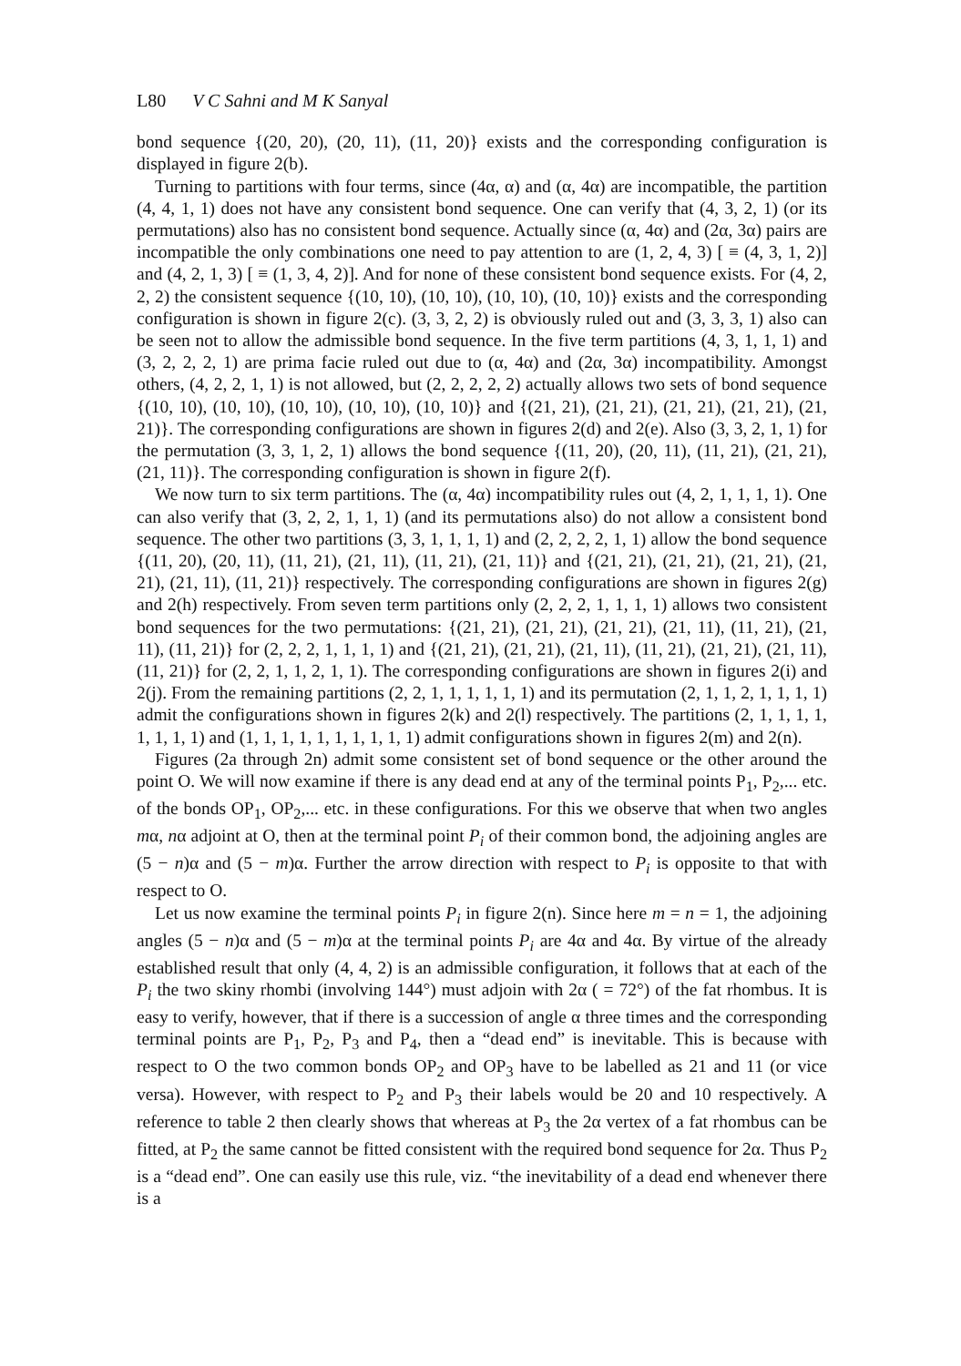L80 V C Sahni and M K Sanyal
bond sequence {(20, 20), (20, 11), (11, 20)} exists and the corresponding configuration is displayed in figure 2(b).
Turning to partitions with four terms, since (4α, α) and (α, 4α) are incompatible, the partition (4, 4, 1, 1) does not have any consistent bond sequence. One can verify that (4, 3, 2, 1) (or its permutations) also has no consistent bond sequence. Actually since (α, 4α) and (2α, 3α) pairs are incompatible the only combinations one need to pay attention to are (1, 2, 4, 3) [ ≡ (4, 3, 1, 2)] and (4, 2, 1, 3) [ ≡ (1, 3, 4, 2)]. And for none of these consistent bond sequence exists. For (4, 2, 2, 2) the consistent sequence {(10, 10), (10, 10), (10, 10), (10, 10)} exists and the corresponding configuration is shown in figure 2(c). (3, 3, 2, 2) is obviously ruled out and (3, 3, 3, 1) also can be seen not to allow the admissible bond sequence. In the five term partitions (4, 3, 1, 1, 1) and (3, 2, 2, 2, 1) are prima facie ruled out due to (α, 4α) and (2α, 3α) incompatibility. Amongst others, (4, 2, 2, 1, 1) is not allowed, but (2, 2, 2, 2, 2) actually allows two sets of bond sequence {(10, 10), (10, 10), (10, 10), (10, 10), (10, 10)} and {(21, 21), (21, 21), (21, 21), (21, 21), (21, 21)}. The corresponding configurations are shown in figures 2(d) and 2(e). Also (3, 3, 2, 1, 1) for the permutation (3, 3, 1, 2, 1) allows the bond sequence {(11, 20), (20, 11), (11, 21), (21, 21), (21, 11)}. The corresponding configuration is shown in figure 2(f).
We now turn to six term partitions. The (α, 4α) incompatibility rules out (4, 2, 1, 1, 1, 1). One can also verify that (3, 2, 2, 1, 1, 1) (and its permutations also) do not allow a consistent bond sequence. The other two partitions (3, 3, 1, 1, 1, 1) and (2, 2, 2, 2, 1, 1) allow the bond sequence {(11, 20), (20, 11), (11, 21), (21, 11), (11, 21), (21, 11)} and {(21, 21), (21, 21), (21, 21), (21, 21), (21, 11), (11, 21)} respectively. The corresponding configurations are shown in figures 2(g) and 2(h) respectively. From seven term partitions only (2, 2, 2, 1, 1, 1, 1) allows two consistent bond sequences for the two permutations: {(21, 21), (21, 21), (21, 21), (21, 11), (11, 21), (21, 11), (11, 21)} for (2, 2, 2, 1, 1, 1, 1) and {(21, 21), (21, 21), (21, 11), (11, 21), (21, 21), (21, 11), (11, 21)} for (2, 2, 1, 1, 2, 1, 1). The corresponding configurations are shown in figures 2(i) and 2(j). From the remaining partitions (2, 2, 1, 1, 1, 1, 1, 1) and its permutation (2, 1, 1, 2, 1, 1, 1, 1) admit the configurations shown in figures 2(k) and 2(l) respectively. The partitions (2, 1, 1, 1, 1, 1, 1, 1, 1) and (1, 1, 1, 1, 1, 1, 1, 1, 1, 1) admit configurations shown in figures 2(m) and 2(n).
Figures (2a through 2n) admit some consistent set of bond sequence or the other around the point O. We will now examine if there is any dead end at any of the terminal points P<sub>1</sub>, P<sub>2</sub>,... etc. of the bonds OP<sub>1</sub>, OP<sub>2</sub>,... etc. in these configurations. For this we observe that when two angles mα, nα adjoint at O, then at the terminal point P<sub>i</sub> of their common bond, the adjoining angles are (5 − n)α and (5 − m)α. Further the arrow direction with respect to P<sub>i</sub> is opposite to that with respect to O.
Let us now examine the terminal points P<sub>i</sub> in figure 2(n). Since here m = n = 1, the adjoining angles (5 − n)α and (5 − m)α at the terminal points P<sub>i</sub> are 4α and 4α. By virtue of the already established result that only (4, 4, 2) is an admissible configuration, it follows that at each of the P<sub>i</sub> the two skiny rhombi (involving 144°) must adjoin with 2α ( = 72°) of the fat rhombus. It is easy to verify, however, that if there is a succession of angle α three times and the corresponding terminal points are P<sub>1</sub>, P<sub>2</sub>, P<sub>3</sub> and P<sub>4</sub>, then a “dead end” is inevitable. This is because with respect to O the two common bonds OP<sub>2</sub> and OP<sub>3</sub> have to be labelled as 21 and 11 (or vice versa). However, with respect to P<sub>2</sub> and P<sub>3</sub> their labels would be 20 and 10 respectively. A reference to table 2 then clearly shows that whereas at P<sub>3</sub> the 2α vertex of a fat rhombus can be fitted, at P<sub>2</sub> the same cannot be fitted consistent with the required bond sequence for 2α. Thus P<sub>2</sub> is a “dead end”. One can easily use this rule, viz. “the inevitability of a dead end whenever there is a